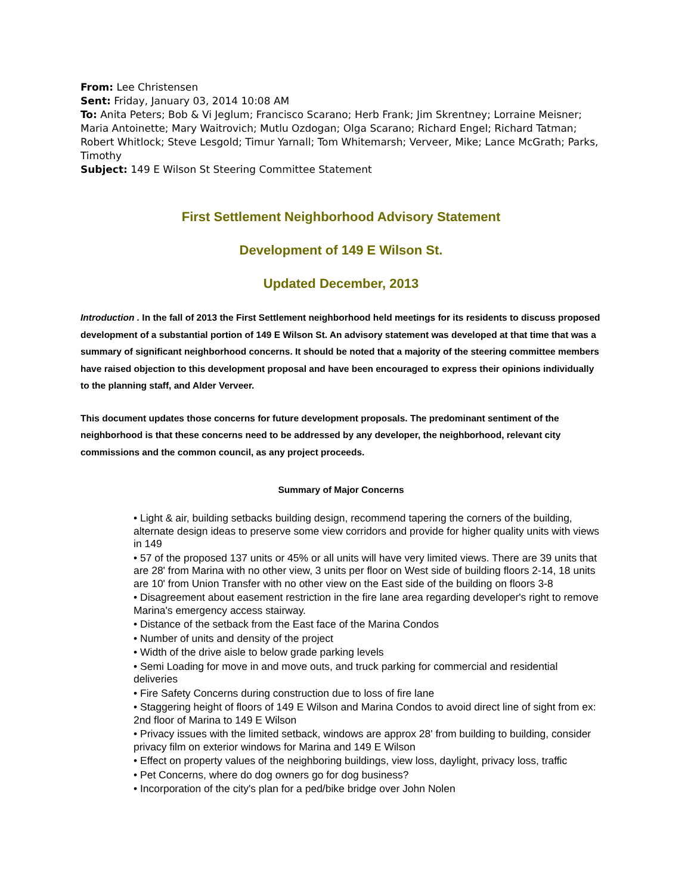From: Lee Christensen
Sent: Friday, January 03, 2014 10:08 AM
To: Anita Peters; Bob & Vi Jeglum; Francisco Scarano; Herb Frank; Jim Skrentney; Lorraine Meisner; Maria Antoinette; Mary Waitrovich; Mutlu Ozdogan; Olga Scarano; Richard Engel; Richard Tatman; Robert Whitlock; Steve Lesgold; Timur Yarnall; Tom Whitemarsh; Verveer, Mike; Lance McGrath; Parks, Timothy
Subject: 149 E Wilson St Steering Committee Statement
First Settlement Neighborhood Advisory Statement
Development of 149 E Wilson St.
Updated December, 2013
Introduction . In the fall of 2013 the First Settlement neighborhood held meetings for its residents to discuss proposed development of a substantial portion of 149 E Wilson St. An advisory statement was developed at that time that was a summary of significant neighborhood concerns. It should be noted that a majority of the steering committee members have raised objection to this development proposal and have been encouraged to express their opinions individually to the planning staff, and Alder Verveer.
This document updates those concerns for future development proposals. The predominant sentiment of the neighborhood is that these concerns need to be addressed by any developer, the neighborhood, relevant city commissions and the common council, as any project proceeds.
Summary of Major Concerns
• Light & air, building setbacks building design, recommend tapering the corners of the building, alternate design ideas to preserve some view corridors and provide for higher quality units with views in 149
• 57 of the proposed 137 units or 45% or all units will have very limited views. There are 39 units that are 28' from Marina with no other view, 3 units per floor on West side of building floors 2-14, 18 units are 10' from Union Transfer with no other view on the East side of the building on floors 3-8
• Disagreement about easement restriction in the fire lane area regarding developer's right to remove Marina's emergency access stairway.
• Distance of the setback from the East face of the Marina Condos
• Number of units and density of the project
• Width of the drive aisle to below grade parking levels
• Semi Loading for move in and move outs, and truck parking for commercial and residential deliveries
• Fire Safety Concerns during construction due to loss of fire lane
• Staggering height of floors of 149 E Wilson and Marina Condos to avoid direct line of sight from ex: 2nd floor of Marina to 149 E Wilson
• Privacy issues with the limited setback, windows are approx 28' from building to building, consider privacy film on exterior windows for Marina and 149 E Wilson
• Effect on property values of the neighboring buildings, view loss, daylight, privacy loss, traffic
• Pet Concerns, where do dog owners go for dog business?
• Incorporation of the city's plan for a ped/bike bridge over John Nolen